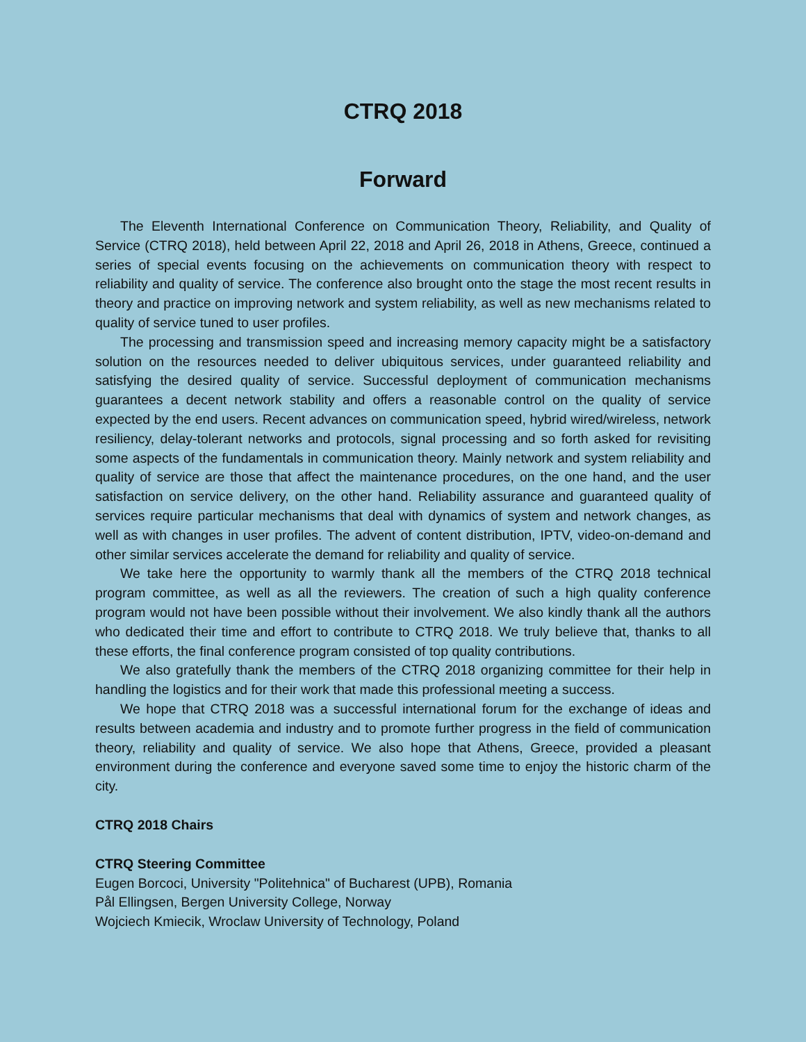CTRQ 2018
Forward
The Eleventh International Conference on Communication Theory, Reliability, and Quality of Service (CTRQ 2018), held between April 22, 2018 and April 26, 2018 in Athens, Greece, continued a series of special events focusing on the achievements on communication theory with respect to reliability and quality of service. The conference also brought onto the stage the most recent results in theory and practice on improving network and system reliability, as well as new mechanisms related to quality of service tuned to user profiles.
The processing and transmission speed and increasing memory capacity might be a satisfactory solution on the resources needed to deliver ubiquitous services, under guaranteed reliability and satisfying the desired quality of service. Successful deployment of communication mechanisms guarantees a decent network stability and offers a reasonable control on the quality of service expected by the end users. Recent advances on communication speed, hybrid wired/wireless, network resiliency, delay-tolerant networks and protocols, signal processing and so forth asked for revisiting some aspects of the fundamentals in communication theory. Mainly network and system reliability and quality of service are those that affect the maintenance procedures, on the one hand, and the user satisfaction on service delivery, on the other hand. Reliability assurance and guaranteed quality of services require particular mechanisms that deal with dynamics of system and network changes, as well as with changes in user profiles. The advent of content distribution, IPTV, video-on-demand and other similar services accelerate the demand for reliability and quality of service.
We take here the opportunity to warmly thank all the members of the CTRQ 2018 technical program committee, as well as all the reviewers. The creation of such a high quality conference program would not have been possible without their involvement. We also kindly thank all the authors who dedicated their time and effort to contribute to CTRQ 2018. We truly believe that, thanks to all these efforts, the final conference program consisted of top quality contributions.
We also gratefully thank the members of the CTRQ 2018 organizing committee for their help in handling the logistics and for their work that made this professional meeting a success.
We hope that CTRQ 2018 was a successful international forum for the exchange of ideas and results between academia and industry and to promote further progress in the field of communication theory, reliability and quality of service. We also hope that Athens, Greece, provided a pleasant environment during the conference and everyone saved some time to enjoy the historic charm of the city.
CTRQ 2018 Chairs
CTRQ Steering Committee
Eugen Borcoci, University "Politehnica" of Bucharest (UPB), Romania
Pål Ellingsen, Bergen University College, Norway
Wojciech Kmiecik, Wroclaw University of Technology, Poland